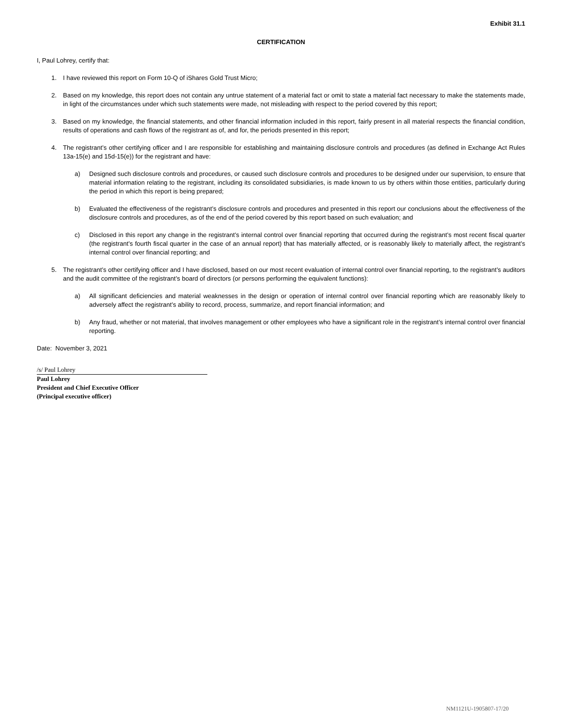Exhibit 31.1
CERTIFICATION
I, Paul Lohrey, certify that:
1. I have reviewed this report on Form 10-Q of iShares Gold Trust Micro;
2. Based on my knowledge, this report does not contain any untrue statement of a material fact or omit to state a material fact necessary to make the statements made, in light of the circumstances under which such statements were made, not misleading with respect to the period covered by this report;
3. Based on my knowledge, the financial statements, and other financial information included in this report, fairly present in all material respects the financial condition, results of operations and cash flows of the registrant as of, and for, the periods presented in this report;
4. The registrant’s other certifying officer and I are responsible for establishing and maintaining disclosure controls and procedures (as defined in Exchange Act Rules 13a-15(e) and 15d-15(e)) for the registrant and have:
a) Designed such disclosure controls and procedures, or caused such disclosure controls and procedures to be designed under our supervision, to ensure that material information relating to the registrant, including its consolidated subsidiaries, is made known to us by others within those entities, particularly during the period in which this report is being prepared;
b) Evaluated the effectiveness of the registrant’s disclosure controls and procedures and presented in this report our conclusions about the effectiveness of the disclosure controls and procedures, as of the end of the period covered by this report based on such evaluation; and
c) Disclosed in this report any change in the registrant’s internal control over financial reporting that occurred during the registrant’s most recent fiscal quarter (the registrant’s fourth fiscal quarter in the case of an annual report) that has materially affected, or is reasonably likely to materially affect, the registrant’s internal control over financial reporting; and
5. The registrant’s other certifying officer and I have disclosed, based on our most recent evaluation of internal control over financial reporting, to the registrant’s auditors and the audit committee of the registrant’s board of directors (or persons performing the equivalent functions):
a) All significant deficiencies and material weaknesses in the design or operation of internal control over financial reporting which are reasonably likely to adversely affect the registrant’s ability to record, process, summarize, and report financial information; and
b) Any fraud, whether or not material, that involves management or other employees who have a significant role in the registrant’s internal control over financial reporting.
Date: November 3, 2021
/s/ Paul Lohrey
Paul Lohrey
President and Chief Executive Officer
(Principal executive officer)
NM1121U-1905807-17/20